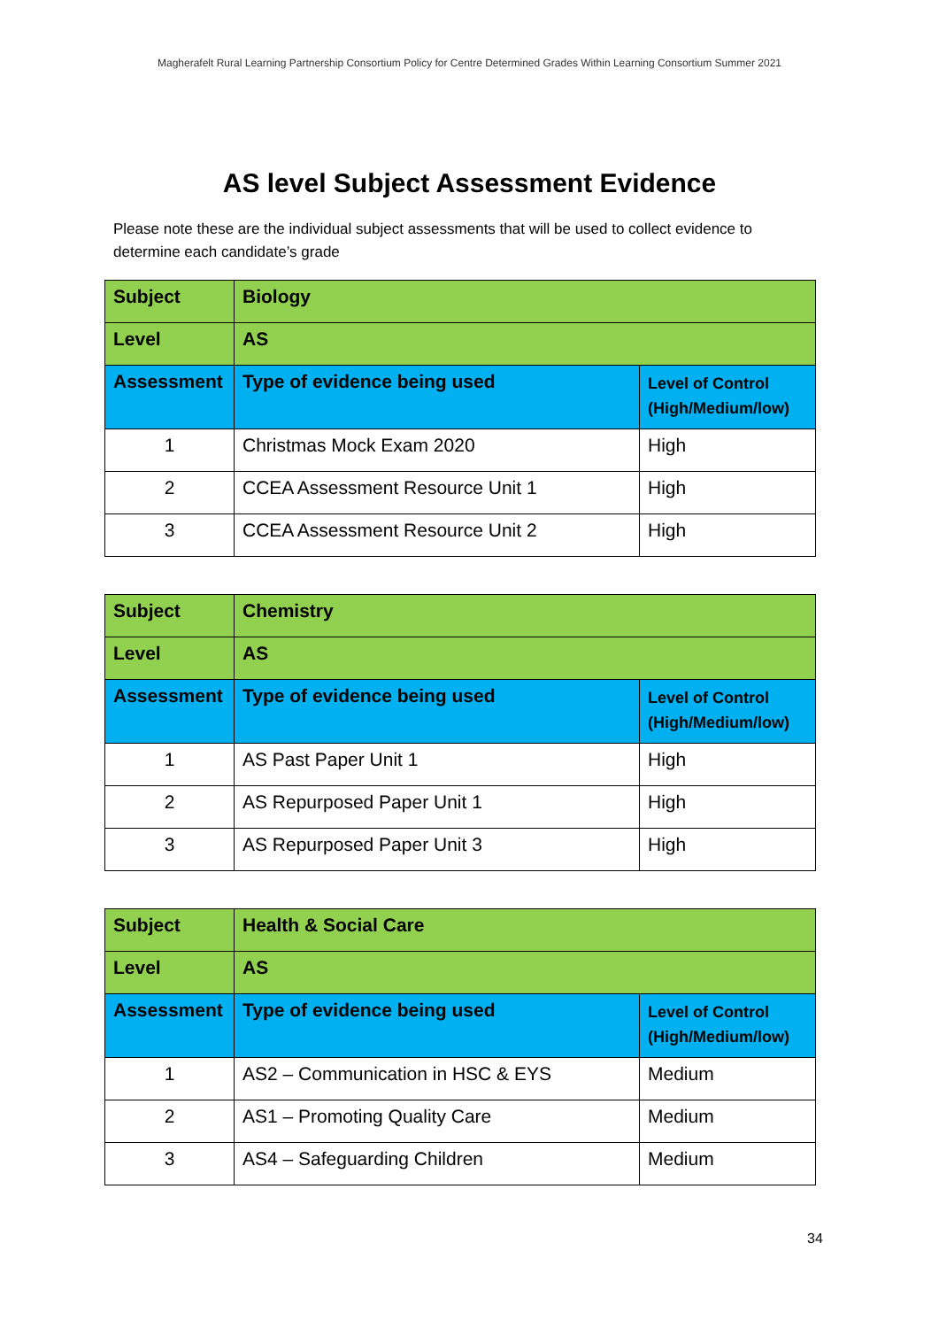Magherafelt Rural Learning Partnership Consortium Policy for Centre Determined Grades Within Learning Consortium Summer 2021
AS level Subject Assessment Evidence
Please note these are the individual subject assessments that will be used to collect evidence to determine each candidate’s grade
| Subject | Biology | |
| Level | AS | |
| Assessment | Type of evidence being used | Level of Control (High/Medium/low) |
| 1 | Christmas Mock Exam 2020 | High |
| 2 | CCEA Assessment Resource Unit 1 | High |
| 3 | CCEA Assessment Resource Unit 2 | High |
| Subject | Chemistry | |
| Level | AS | |
| Assessment | Type of evidence being used | Level of Control (High/Medium/low) |
| 1 | AS Past Paper Unit 1 | High |
| 2 | AS Repurposed Paper Unit 1 | High |
| 3 | AS Repurposed Paper Unit 3 | High |
| Subject | Health & Social Care | |
| Level | AS | |
| Assessment | Type of evidence being used | Level of Control (High/Medium/low) |
| 1 | AS2 – Communication in HSC & EYS | Medium |
| 2 | AS1 – Promoting Quality Care | Medium |
| 3 | AS4 – Safeguarding Children | Medium |
34